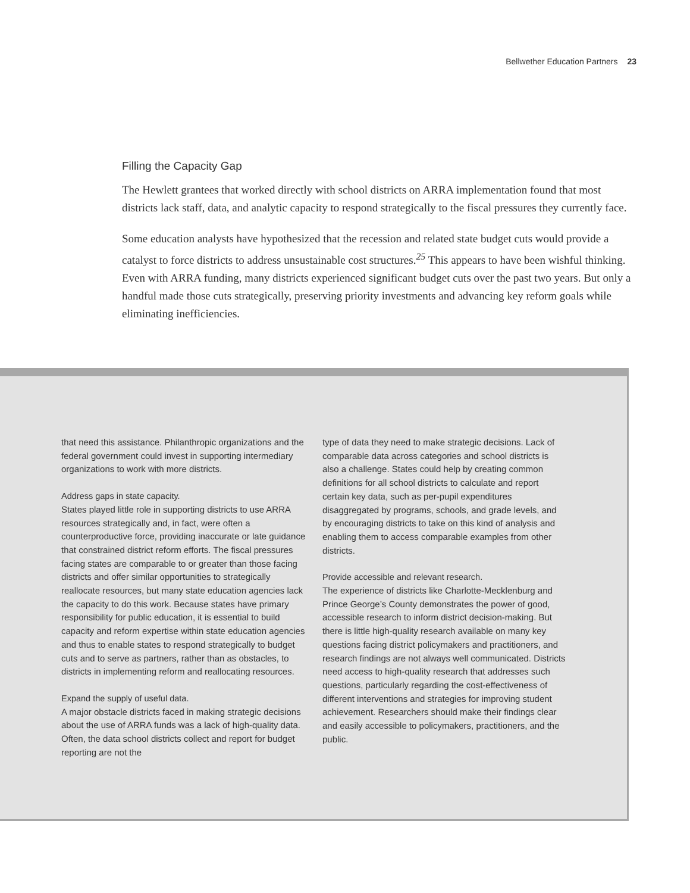Bellwether Education Partners 23
Filling the Capacity Gap
The Hewlett grantees that worked directly with school districts on ARRA implementation found that most districts lack staff, data, and analytic capacity to respond strategically to the fiscal pressures they currently face.
Some education analysts have hypothesized that the recession and related state budget cuts would provide a catalyst to force districts to address unsustainable cost structures.<sup>25</sup> This appears to have been wishful thinking. Even with ARRA funding, many districts experienced significant budget cuts over the past two years. But only a handful made those cuts strategically, preserving priority investments and advancing key reform goals while eliminating inefficiencies.
that need this assistance. Philanthropic organizations and the federal government could invest in supporting intermediary organizations to work with more districts.
Address gaps in state capacity.
States played little role in supporting districts to use ARRA resources strategically and, in fact, were often a counterproductive force, providing inaccurate or late guidance that constrained district reform efforts. The fiscal pressures facing states are comparable to or greater than those facing districts and offer similar opportunities to strategically reallocate resources, but many state education agencies lack the capacity to do this work. Because states have primary responsibility for public education, it is essential to build capacity and reform expertise within state education agencies and thus to enable states to respond strategically to budget cuts and to serve as partners, rather than as obstacles, to districts in implementing reform and reallocating resources.
Expand the supply of useful data.
A major obstacle districts faced in making strategic decisions about the use of ARRA funds was a lack of high-quality data. Often, the data school districts collect and report for budget reporting are not the
type of data they need to make strategic decisions. Lack of comparable data across categories and school districts is also a challenge. States could help by creating common definitions for all school districts to calculate and report certain key data, such as per-pupil expenditures disaggregated by programs, schools, and grade levels, and by encouraging districts to take on this kind of analysis and enabling them to access comparable examples from other districts.
Provide accessible and relevant research.
The experience of districts like Charlotte-Mecklenburg and Prince George’s County demonstrates the power of good, accessible research to inform district decision-making. But there is little high-quality research available on many key questions facing district policymakers and practitioners, and research findings are not always well communicated. Districts need access to high-quality research that addresses such questions, particularly regarding the cost-effectiveness of different interventions and strategies for improving student achievement. Researchers should make their findings clear and easily accessible to policymakers, practitioners, and the public.